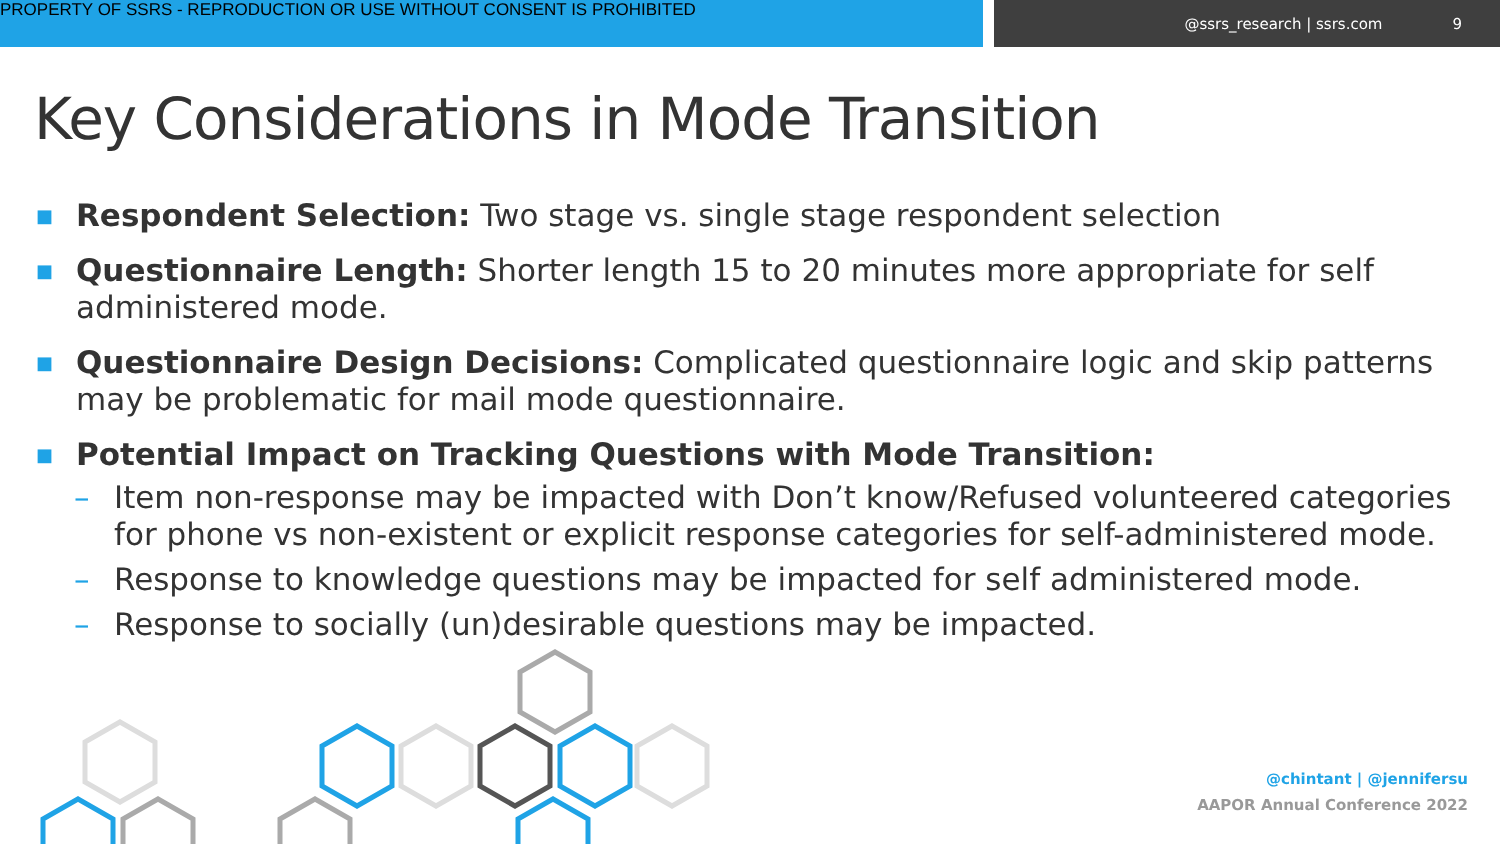PROPERTY OF SSRS - REPRODUCTION OR USE WITHOUT CONSENT IS PROHIBITED
@ssrs_research | ssrs.com 9
Key Considerations in Mode Transition
■ Respondent Selection: Two stage vs. single stage respondent selection
■ Questionnaire Length: Shorter length 15 to 20 minutes more appropriate for self administered mode.
■ Questionnaire Design Decisions: Complicated questionnaire logic and skip patterns may be problematic for mail mode questionnaire.
■ Potential Impact on Tracking Questions with Mode Transition:
– Item non-response may be impacted with Don’t know/Refused volunteered categories for phone vs non-existent or explicit response categories for self-administered mode.
– Response to knowledge questions may be impacted for self administered mode.
– Response to socially (un)desirable questions may be impacted.
@chintant | @jennifersu
AAPOR Annual Conference 2022